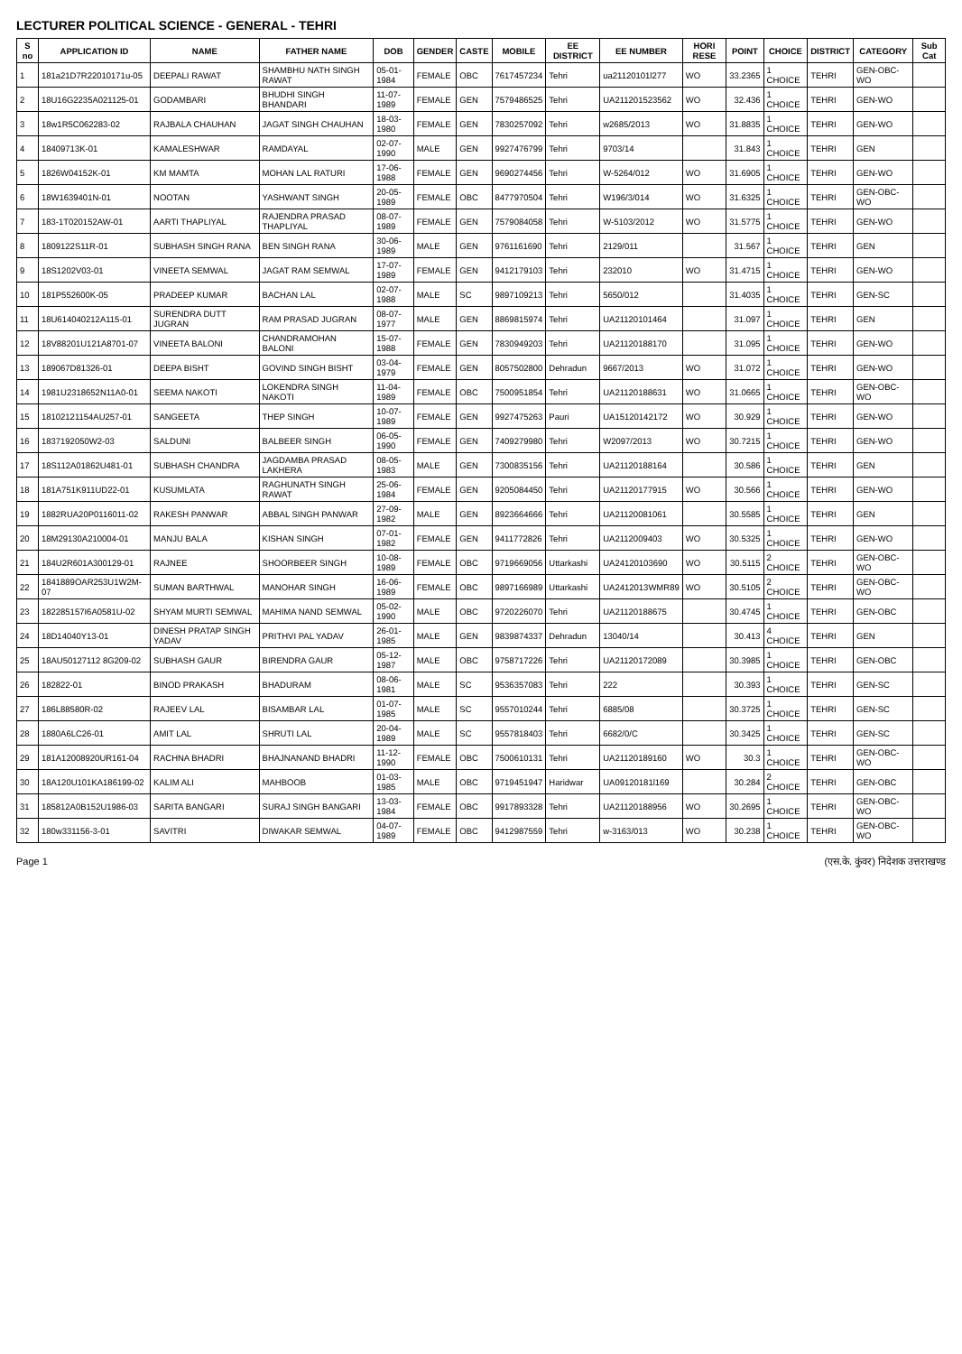LECTURER POLITICAL SCIENCE - GENERAL - TEHRI
| S no | APPLICATION ID | NAME | FATHER NAME | DOB | GENDER | CASTE | MOBILE | EE DISTRICT | EE NUMBER | HORI RESE | POINT | CHOICE | DISTRICT | CATEGORY | Sub Cat |
| --- | --- | --- | --- | --- | --- | --- | --- | --- | --- | --- | --- | --- | --- | --- | --- |
| 1 | 181a21D7R22010171u-05 | DEEPALI RAWAT | SHAMBHU NATH SINGH RAWAT | 05-01-1984 | FEMALE | OBC | 7617457234 | Tehri | ua21120101l277 | WO | 33.2365 | 1 CHOICE | TEHRI | GEN-OBC-WO | |
| 2 | 18U16G2235A021125-01 | GODAMBARI | BHUDHI SINGH BHANDARI | 11-07-1989 | FEMALE | GEN | 7579486525 | Tehri | UA211201523562 | WO | 32.436 | 1 CHOICE | TEHRI | GEN-WO | |
| 3 | 18w1R5C062283-02 | RAJBALA CHAUHAN | JAGAT SINGH CHAUHAN | 18-03-1980 | FEMALE | GEN | 7830257092 | Tehri | w2685/2013 | WO | 31.8835 | 1 CHOICE | TEHRI | GEN-WO | |
| 4 | 18409713K-01 | KAMALESHWAR | RAMDAYAL | 02-07-1990 | MALE | GEN | 9927476799 | Tehri | 9703/14 | | 31.843 | 1 CHOICE | TEHRI | GEN | |
| 5 | 1826W04152K-01 | KM MAMTA | MOHAN LAL RATURI | 17-06-1988 | FEMALE | GEN | 9690274456 | Tehri | W-5264/012 | WO | 31.6905 | 1 CHOICE | TEHRI | GEN-WO | |
| 6 | 18W1639401N-01 | NOOTAN | YASHWANT SINGH | 20-05-1989 | FEMALE | OBC | 8477970504 | Tehri | W196/3/014 | WO | 31.6325 | 1 CHOICE | TEHRI | GEN-OBC-WO | |
| 7 | 183-1T020152AW-01 | AARTI THAPLIYAL | RAJENDRA PRASAD THAPLIYAL | 08-07-1989 | FEMALE | GEN | 7579084058 | Tehri | W-5103/2012 | WO | 31.5775 | 1 CHOICE | TEHRI | GEN-WO | |
| 8 | 1809122S11R-01 | SUBHASH SINGH RANA | BEN SINGH RANA | 30-06-1989 | MALE | GEN | 9761161690 | Tehri | 2129/011 | | 31.567 | 1 CHOICE | TEHRI | GEN | |
| 9 | 18S1202V03-01 | VINEETA SEMWAL | JAGAT RAM SEMWAL | 17-07-1989 | FEMALE | GEN | 9412179103 | Tehri | 232010 | WO | 31.4715 | 1 CHOICE | TEHRI | GEN-WO | |
| 10 | 181P552600K-05 | PRADEEP KUMAR | BACHAN LAL | 02-07-1988 | MALE | SC | 9897109213 | Tehri | 5650/012 | | 31.4035 | 1 CHOICE | TEHRI | GEN-SC | |
| 11 | 18U614040212A115-01 | SURENDRA DUTT JUGRAN | RAM PRASAD JUGRAN | 08-07-1977 | MALE | GEN | 8869815974 | Tehri | UA21120101464 | | 31.097 | 1 CHOICE | TEHRI | GEN | |
| 12 | 18V88201U121A8701-07 | VINEETA BALONI | CHANDRAMOHAN BALONI | 15-07-1988 | FEMALE | GEN | 7830949203 | Tehri | UA21120188170 | | 31.095 | 1 CHOICE | TEHRI | GEN-WO | |
| 13 | 189067D81326-01 | DEEPA BISHT | GOVIND SINGH BISHT | 03-04-1979 | FEMALE | GEN | 8057502800 | Dehradun | 9667/2013 | WO | 31.072 | 1 CHOICE | TEHRI | GEN-WO | |
| 14 | 1981U2318652N11A0-01 | SEEMA NAKOTI | LOKENDRA SINGH NAKOTI | 11-04-1989 | FEMALE | OBC | 7500951854 | Tehri | UA21120188631 | WO | 31.0665 | 1 CHOICE | TEHRI | GEN-OBC-WO | |
| 15 | 18102121154AU257-01 | SANGEETA | THEP SINGH | 10-07-1989 | FEMALE | GEN | 9927475263 | Pauri | UA15120142172 | WO | 30.929 | 1 CHOICE | TEHRI | GEN-WO | |
| 16 | 1837192050W2-03 | SALDUNI | BALBEER SINGH | 06-05-1990 | FEMALE | GEN | 7409279980 | Tehri | W2097/2013 | WO | 30.7215 | 1 CHOICE | TEHRI | GEN-WO | |
| 17 | 18S112A01862U481-01 | SUBHASH CHANDRA | JAGDAMBA PRASAD LAKHERA | 08-05-1983 | MALE | GEN | 7300835156 | Tehri | UA21120188164 | | 30.586 | 1 CHOICE | TEHRI | GEN | |
| 18 | 181A751K911UD22-01 | KUSUMLATA | RAGHUNATH SINGH RAWAT | 25-06-1984 | FEMALE | GEN | 9205084450 | Tehri | UA21120177915 | WO | 30.566 | 1 CHOICE | TEHRI | GEN-WO | |
| 19 | 1882RUA20P0116011-02 | RAKESH PANWAR | ABBAL SINGH PANWAR | 27-09-1982 | MALE | GEN | 8923664666 | Tehri | UA21120081061 | | 30.5585 | 1 CHOICE | TEHRI | GEN | |
| 20 | 18M29130A210004-01 | MANJU BALA | KISHAN SINGH | 07-01-1982 | FEMALE | GEN | 9411772826 | Tehri | UA2112009403 | WO | 30.5325 | 1 CHOICE | TEHRI | GEN-WO | |
| 21 | 184U2R601A300129-01 | RAJNEE | SHOORBEER SINGH | 10-08-1989 | FEMALE | OBC | 9719669056 | Uttarkashi | UA24120103690 | WO | 30.5115 | 2 CHOICE | TEHRI | GEN-OBC-WO | |
| 22 | 1841889OAR253U1W2M-07 | SUMAN BARTHWAL | MANOHAR SINGH | 16-06-1989 | FEMALE | OBC | 9897166989 | Uttarkashi | UA2412013WMR89 | WO | 30.5105 | 2 CHOICE | TEHRI | GEN-OBC-WO | |
| 23 | 182285157I6A0581U-02 | SHYAM MURTI SEMWAL | MAHIMA NAND SEMWAL | 05-02-1990 | MALE | OBC | 9720226070 | Tehri | UA21120188675 | | 30.4745 | 1 CHOICE | TEHRI | GEN-OBC | |
| 24 | 18D14040Y13-01 | DINESH PRATAP SINGH YADAV | PRITHVI PAL YADAV | 26-01-1985 | MALE | GEN | 9839874337 | Dehradun | 13040/14 | | 30.413 | 4 CHOICE | TEHRI | GEN | |
| 25 | 18AU50127112 8G209-02 | SUBHASH GAUR | BIRENDRA GAUR | 05-12-1987 | MALE | OBC | 9758717226 | Tehri | UA21120172089 | | 30.3985 | 1 CHOICE | TEHRI | GEN-OBC | |
| 26 | 182822-01 | BINOD PRAKASH | BHADURAM | 08-06-1981 | MALE | SC | 9536357083 | Tehri | 222 | | 30.393 | 1 CHOICE | TEHRI | GEN-SC | |
| 27 | 186L88580R-02 | RAJEEV LAL | BISAMBAR LAL | 01-07-1985 | MALE | SC | 9557010244 | Tehri | 6885/08 | | 30.3725 | 1 CHOICE | TEHRI | GEN-SC | |
| 28 | 1880A6LC26-01 | AMIT LAL | SHRUTI LAL | 20-04-1989 | MALE | SC | 9557818403 | Tehri | 6682/0/C | | 30.3425 | 1 CHOICE | TEHRI | GEN-SC | |
| 29 | 181A12008920UR161-04 | RACHNA BHADRI | BHAJNANAND BHADRI | 11-12-1990 | FEMALE | OBC | 7500610131 | Tehri | UA21120189160 | WO | 30.3 | 1 CHOICE | TEHRI | GEN-OBC-WO | |
| 30 | 18A120U101KA186199-02 | KALIM ALI | MAHBOOB | 01-03-1985 | MALE | OBC | 9719451947 | Haridwar | UA09120181l169 | | 30.284 | 2 CHOICE | TEHRI | GEN-OBC | |
| 31 | 185812A0B152U1986-03 | SARITA BANGARI | SURAJ SINGH BANGARI | 13-03-1984 | FEMALE | OBC | 9917893328 | Tehri | UA21120188956 | WO | 30.2695 | 1 CHOICE | TEHRI | GEN-OBC-WO | |
| 32 | 180w331156-3-01 | SAVITRI | DIWAKAR SEMWAL | 04-07-1989 | FEMALE | OBC | 9412987559 | Tehri | w-3163/013 | WO | 30.238 | 1 CHOICE | TEHRI | GEN-OBC-WO | |
Page 1 (एस.के. कुंवर) निदेशक उत्तराखण्ड